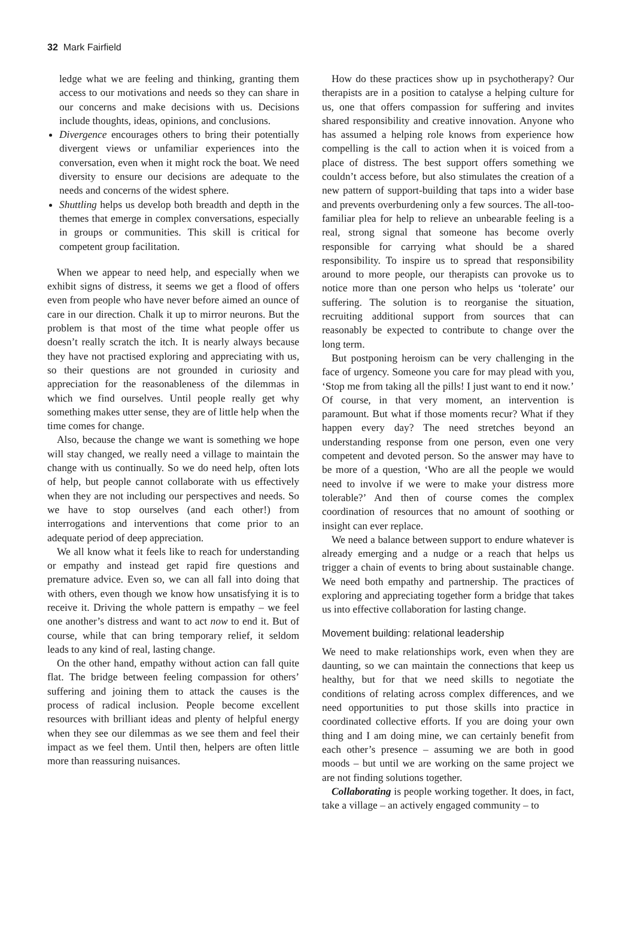32 Mark Fairfield
ledge what we are feeling and thinking, granting them access to our motivations and needs so they can share in our concerns and make decisions with us. Decisions include thoughts, ideas, opinions, and conclusions.
Divergence encourages others to bring their potentially divergent views or unfamiliar experiences into the conversation, even when it might rock the boat. We need diversity to ensure our decisions are adequate to the needs and concerns of the widest sphere.
Shuttling helps us develop both breadth and depth in the themes that emerge in complex conversations, especially in groups or communities. This skill is critical for competent group facilitation.
When we appear to need help, and especially when we exhibit signs of distress, it seems we get a flood of offers even from people who have never before aimed an ounce of care in our direction. Chalk it up to mirror neurons. But the problem is that most of the time what people offer us doesn’t really scratch the itch. It is nearly always because they have not practised exploring and appreciating with us, so their questions are not grounded in curiosity and appreciation for the reasonableness of the dilemmas in which we find ourselves. Until people really get why something makes utter sense, they are of little help when the time comes for change.
Also, because the change we want is something we hope will stay changed, we really need a village to maintain the change with us continually. So we do need help, often lots of help, but people cannot collaborate with us effectively when they are not including our perspectives and needs. So we have to stop ourselves (and each other!) from interrogations and interventions that come prior to an adequate period of deep appreciation.
We all know what it feels like to reach for understanding or empathy and instead get rapid fire questions and premature advice. Even so, we can all fall into doing that with others, even though we know how unsatisfying it is to receive it. Driving the whole pattern is empathy – we feel one another’s distress and want to act now to end it. But of course, while that can bring temporary relief, it seldom leads to any kind of real, lasting change.
On the other hand, empathy without action can fall quite flat. The bridge between feeling compassion for others’ suffering and joining them to attack the causes is the process of radical inclusion. People become excellent resources with brilliant ideas and plenty of helpful energy when they see our dilemmas as we see them and feel their impact as we feel them. Until then, helpers are often little more than reassuring nuisances.
How do these practices show up in psychotherapy? Our therapists are in a position to catalyse a helping culture for us, one that offers compassion for suffering and invites shared responsibility and creative innovation. Anyone who has assumed a helping role knows from experience how compelling is the call to action when it is voiced from a place of distress. The best support offers something we couldn’t access before, but also stimulates the creation of a new pattern of support-building that taps into a wider base and prevents overburdening only a few sources. The all-too-familiar plea for help to relieve an unbearable feeling is a real, strong signal that someone has become overly responsible for carrying what should be a shared responsibility. To inspire us to spread that responsibility around to more people, our therapists can provoke us to notice more than one person who helps us ‘tolerate’ our suffering. The solution is to reorganise the situation, recruiting additional support from sources that can reasonably be expected to contribute to change over the long term.
But postponing heroism can be very challenging in the face of urgency. Someone you care for may plead with you, ‘Stop me from taking all the pills! I just want to end it now.’ Of course, in that very moment, an intervention is paramount. But what if those moments recur? What if they happen every day? The need stretches beyond an understanding response from one person, even one very competent and devoted person. So the answer may have to be more of a question, ‘Who are all the people we would need to involve if we were to make your distress more tolerable?’ And then of course comes the complex coordination of resources that no amount of soothing or insight can ever replace.
We need a balance between support to endure whatever is already emerging and a nudge or a reach that helps us trigger a chain of events to bring about sustainable change. We need both empathy and partnership. The practices of exploring and appreciating together form a bridge that takes us into effective collaboration for lasting change.
Movement building: relational leadership
We need to make relationships work, even when they are daunting, so we can maintain the connections that keep us healthy, but for that we need skills to negotiate the conditions of relating across complex differences, and we need opportunities to put those skills into practice in coordinated collective efforts. If you are doing your own thing and I am doing mine, we can certainly benefit from each other’s presence – assuming we are both in good moods – but until we are working on the same project we are not finding solutions together.
Collaborating is people working together. It does, in fact, take a village – an actively engaged community – to